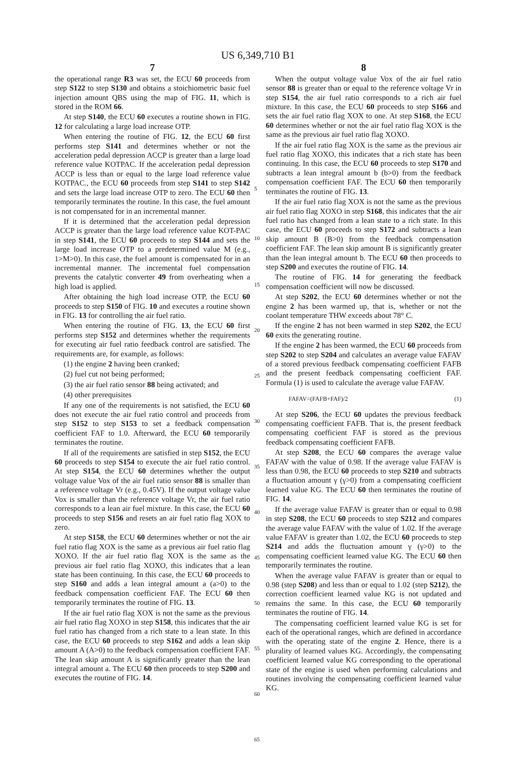US 6,349,710 B1
7
the operational range R3 was set, the ECU 60 proceeds from step S122 to step S130 and obtains a stoichiometric basic fuel injection amount QBS using the map of FIG. 11, which is stored in the ROM 66.
At step S140, the ECU 60 executes a routine shown in FIG. 12 for calculating a large load increase OTP.
When entering the routine of FIG. 12, the ECU 60 first performs step S141 and determines whether or not the acceleration pedal depression ACCP is greater than a large load reference value KOTPAC. If the acceleration pedal depression ACCP is less than or equal to the large load reference value KOTPAC., the ECU 60 proceeds from step S141 to step S142 and sets the large load increase OTP to zero. The ECU 60 then temporarily terminates the routine. In this case, the fuel amount is not compensated for in an incremental manner.
If it is determined that the acceleration pedal depression ACCP is greater than the large load reference value KOT-PAC in step S141, the ECU 60 proceeds to step S144 and sets the large load increase OTP to a predetermined value M (e.g., 1>M>0). In this case, the fuel amount is compensated for in an incremental manner. The incremental fuel compensation prevents the catalytic converter 49 from overheating when a high load is applied.
After obtaining the high load increase OTP, the ECU 60 proceeds to step S150 of FIG. 10 and executes a routine shown in FIG. 13 for controlling the air fuel ratio.
When entering the routine of FIG. 13, the ECU 60 first performs step S152 and determines whether the requirements for executing air fuel ratio feedback control are satisfied. The requirements are, for example, as follows:
(1) the engine 2 having been cranked;
(2) fuel cut not being performed;
(3) the air fuel ratio sensor 88 being activated; and
(4) other prerequisites
If any one of the requirements is not satisfied, the ECU 60 does not execute the air fuel ratio control and proceeds from step S152 to step S153 to set a feedback compensation coefficient FAF to 1.0. Afterward, the ECU 60 temporarily terminates the routine.
If all of the requirements are satisfied in step S152, the ECU 60 proceeds to step S154 to execute the air fuel ratio control. At step S154, the ECU 60 determines whether the output voltage value Vox of the air fuel ratio sensor 88 is smaller than a reference voltage Vr (e.g., 0.45V). If the output voltage value Vox is smaller than the reference voltage Vr, the air fuel ratio corresponds to a lean air fuel mixture. In this case, the ECU 60 proceeds to step S156 and resets an air fuel ratio flag XOX to zero.
At step S158, the ECU 60 determines whether or not the air fuel ratio flag XOX is the same as a previous air fuel ratio flag XOXO. If the air fuel ratio flag XOX is the same as the previous air fuel ratio flag XOXO, this indicates that a lean state has been continuing. In this case, the ECU 60 proceeds to step S160 and adds a lean integral amount a (a>0) to the feedback compensation coefficient FAF. The ECU 60 then temporarily terminates the routine of FIG. 13.
If the air fuel ratio flag XOX is not the same as the previous air fuel ratio flag XOXO in step S158, this indicates that the air fuel ratio has changed from a rich state to a lean state. In this case, the ECU 60 proceeds to step S162 and adds a lean skip amount A (A>0) to the feedback compensation coefficient FAF. The lean skip amount A is significantly greater than the lean integral amount a. The ECU 60 then proceeds to step S200 and executes the routine of FIG. 14.
5
10
15
20
25
30
35
40
45
50
55
60
65
8
When the output voltage value Vox of the air fuel ratio sensor 88 is greater than or equal to the reference voltage Vr in step S154, the air fuel ratio corresponds to a rich air fuel mixture. In this case, the ECU 60 proceeds to step S166 and sets the air fuel ratio flag XOX to one. At step S168, the ECU 60 determines whether or not the air fuel ratio flag XOX is the same as the previous air fuel ratio flag XOXO.
If the air fuel ratio flag XOX is the same as the previous air fuel ratio flag XOXO, this indicates that a rich state has been continuing. In this case, the ECU 60 proceeds to step S170 and subtracts a lean integral amount b (b>0) from the feedback compensation coefficient FAF. The ECU 60 then temporarily terminates the routine of FIG. 13.
If the air fuel ratio flag XOX is not the same as the previous air fuel ratio flag XOXO in step S168, this indicates that the air fuel ratio has changed from a lean state to a rich state. In this case, the ECU 60 proceeds to step S172 and subtracts a lean skip amount B (B>0) from the feedback compensation coefficient FAF. The lean skip amount B is significantly greater than the lean integral amount b. The ECU 60 then proceeds to step S200 and executes the routine of FIG. 14.
The routine of FIG. 14 for generating the feedback compensation coefficient will now be discussed.
At step S202, the ECU 60 determines whether or not the engine 2 has been warmed up, that is, whether or not the coolant temperature THW exceeds about 78° C.
If the engine 2 has not been warmed in step S202, the ECU 60 exits the generating routine.
If the engine 2 has been warmed, the ECU 60 proceeds from step S202 to step S204 and calculates an average value FAFAV of a stored previous feedback compensating coefficient FAFB and the present feedback compensating coefficient FAF. Formula (1) is used to calculate the average value FAFAV.
FAFAV=(FAFB+FAF)/2 (1)
At step S206, the ECU 60 updates the previous feedback compensating coefficient FAFB. That is, the present feedback compensating coefficient FAF is stored as the previous feedback compensating coefficient FAFB.
At step S208, the ECU 60 compares the average value FAFAV with the value of 0.98. If the average value FAFAV is less than 0.98, the ECU 60 proceeds to step S210 and subtracts a fluctuation amount γ (γ>0) from a compensating coefficient learned value KG. The ECU 60 then terminates the routine of FIG. 14.
If the average value FAFAV is greater than or equal to 0.98 in step S208, the ECU 60 proceeds to step S212 and compares the average value FAFAV with the value of 1.02. If the average value FAFAV is greater than 1.02, the ECU 60 proceeds to step S214 and adds the fluctuation amount γ (γ>0) to the compensating coefficient learned value KG. The ECU 60 then temporarily terminates the routine.
When the average value FAFAV is greater than or equal to 0.98 (step S208) and less than or equal to 1.02 (step S212), the correction coefficient learned value KG is not updated and remains the same. In this case, the ECU 60 temporarily terminates the routine of FIG. 14.
The compensating coefficient learned value KG is set for each of the operational ranges, which are defined in accordance with the operating state of the engine 2. Hence, there is a plurality of learned values KG. Accordingly, the compensating coefficient learned value KG corresponding to the operational state of the engine is used when performing calculations and routines involving the compensating coefficient learned value KG.